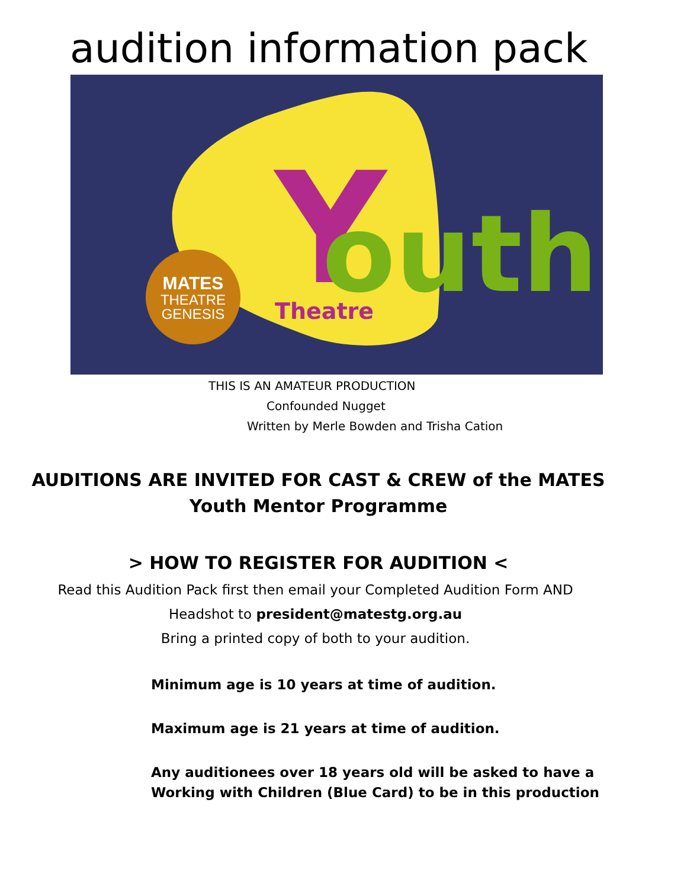audition information pack
MATES
THEATRE
GENESIS
Y
outh
Theatre
THIS IS AN AMATEUR PRODUCTION
Confounded Nugget
Written by Merle Bowden and Trisha Cation
AUDITIONS ARE INVITED FOR CAST & CREW of the MATES
Youth Mentor Programme
> HOW TO REGISTER FOR AUDITION <
Read this Audition Pack first then email your Completed Audition Form AND
Headshot to president@matestg.org.au
Bring a printed copy of both to your audition.
Minimum age is 10 years at time of audition.
Maximum age is 21 years at time of audition.
Any auditionees over 18 years old will be asked to have a
Working with Children (Blue Card) to be in this production